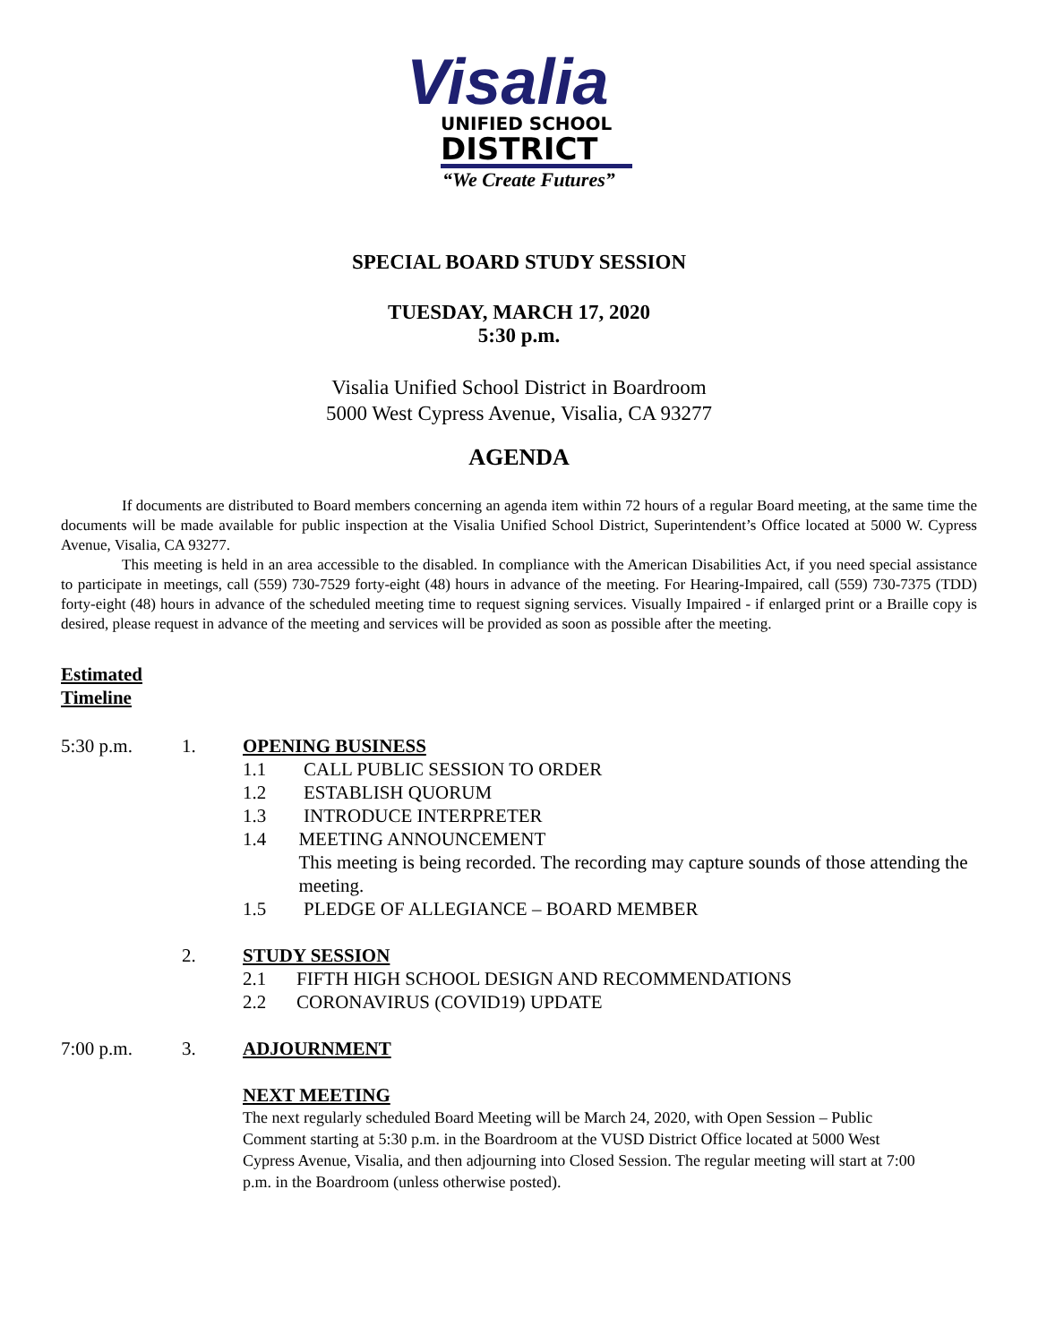Visalia
UNIFIED SCHOOL
DISTRICT
“We Create Futures”
SPECIAL BOARD STUDY SESSION
TUESDAY, MARCH 17, 2020
5:30 p.m.
Visalia Unified School District in Boardroom
5000 West Cypress Avenue, Visalia, CA 93277
AGENDA
If documents are distributed to Board members concerning an agenda item within 72 hours of a regular Board meeting, at the same time the documents will be made available for public inspection at the Visalia Unified School District, Superintendent’s Office located at 5000 W. Cypress Avenue, Visalia, CA 93277.
This meeting is held in an area accessible to the disabled. In compliance with the American Disabilities Act, if you need special assistance to participate in meetings, call (559) 730-7529 forty-eight (48) hours in advance of the meeting. For Hearing-Impaired, call (559) 730-7375 (TDD) forty-eight (48) hours in advance of the scheduled meeting time to request signing services. Visually Impaired - if enlarged print or a Braille copy is desired, please request in advance of the meeting and services will be provided as soon as possible after the meeting.
Estimated
Timeline
5:30 p.m. 1. OPENING BUSINESS
1.1 CALL PUBLIC SESSION TO ORDER
1.2 ESTABLISH QUORUM
1.3 INTRODUCE INTERPRETER
1.4 MEETING ANNOUNCEMENT
This meeting is being recorded. The recording may capture sounds of those attending the meeting.
1.5 PLEDGE OF ALLEGIANCE – BOARD MEMBER
2. STUDY SESSION
2.1 FIFTH HIGH SCHOOL DESIGN AND RECOMMENDATIONS
2.2 CORONAVIRUS (COVID19) UPDATE
7:00 p.m. 3. ADJOURNMENT
NEXT MEETING
The next regularly scheduled Board Meeting will be March 24, 2020, with Open Session – Public Comment starting at 5:30 p.m. in the Boardroom at the VUSD District Office located at 5000 West Cypress Avenue, Visalia, and then adjourning into Closed Session. The regular meeting will start at 7:00 p.m. in the Boardroom (unless otherwise posted).